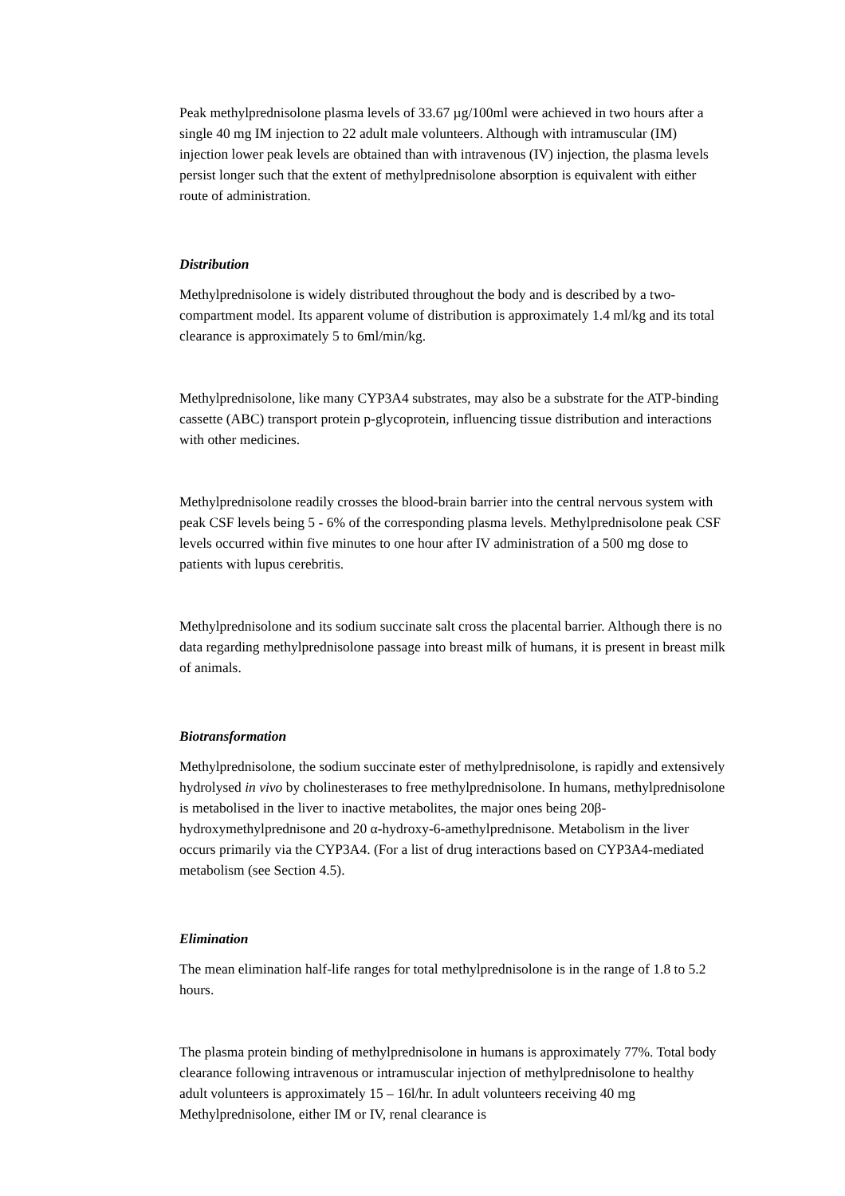Peak methylprednisolone plasma levels of 33.67 µg/100ml were achieved in two hours after a single 40 mg IM injection to 22 adult male volunteers. Although with intramuscular (IM) injection lower peak levels are obtained than with intravenous (IV) injection, the plasma levels persist longer such that the extent of methylprednisolone absorption is equivalent with either route of administration.
Distribution
Methylprednisolone is widely distributed throughout the body and is described by a two-compartment model. Its apparent volume of distribution is approximately 1.4 ml/kg and its total clearance is approximately 5 to 6ml/min/kg.
Methylprednisolone, like many CYP3A4 substrates, may also be a substrate for the ATP-binding cassette (ABC) transport protein p-glycoprotein, influencing tissue distribution and interactions with other medicines.
Methylprednisolone readily crosses the blood-brain barrier into the central nervous system with peak CSF levels being 5 - 6% of the corresponding plasma levels. Methylprednisolone peak CSF levels occurred within five minutes to one hour after IV administration of a 500 mg dose to patients with lupus cerebritis.
Methylprednisolone and its sodium succinate salt cross the placental barrier. Although there is no data regarding methylprednisolone passage into breast milk of humans, it is present in breast milk of animals.
Biotransformation
Methylprednisolone, the sodium succinate ester of methylprednisolone, is rapidly and extensively hydrolysed in vivo by cholinesterases to free methylprednisolone. In humans, methylprednisolone is metabolised in the liver to inactive metabolites, the major ones being 20β-hydroxymethylprednisone and 20 α-hydroxy-6-amethylprednisone. Metabolism in the liver occurs primarily via the CYP3A4. (For a list of drug interactions based on CYP3A4-mediated metabolism (see Section 4.5).
Elimination
The mean elimination half-life ranges for total methylprednisolone is in the range of 1.8 to 5.2 hours.
The plasma protein binding of methylprednisolone in humans is approximately 77%. Total body clearance following intravenous or intramuscular injection of methylprednisolone to healthy adult volunteers is approximately 15 – 16l/hr. In adult volunteers receiving 40 mg Methylprednisolone, either IM or IV, renal clearance is